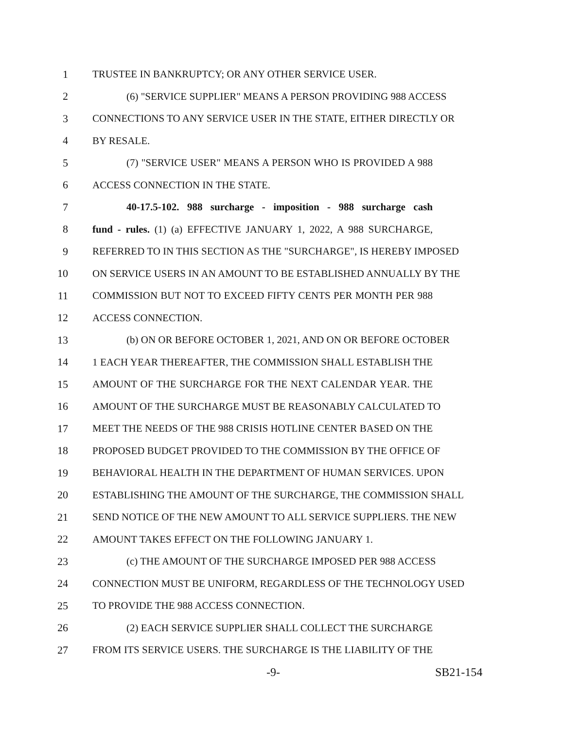1 TRUSTEE IN BANKRUPTCY; OR ANY OTHER SERVICE USER.
2 (6) "SERVICE SUPPLIER" MEANS A PERSON PROVIDING 988 ACCESS
3 CONNECTIONS TO ANY SERVICE USER IN THE STATE, EITHER DIRECTLY OR
4 BY RESALE.
5 (7) "SERVICE USER" MEANS A PERSON WHO IS PROVIDED A 988
6 ACCESS CONNECTION IN THE STATE.
7 40-17.5-102. 988 surcharge - imposition - 988 surcharge cash
8 fund - rules. (1) (a) EFFECTIVE JANUARY 1, 2022, A 988 SURCHARGE,
9 REFERRED TO IN THIS SECTION AS THE "SURCHARGE", IS HEREBY IMPOSED
10 ON SERVICE USERS IN AN AMOUNT TO BE ESTABLISHED ANNUALLY BY THE
11 COMMISSION BUT NOT TO EXCEED FIFTY CENTS PER MONTH PER 988
12 ACCESS CONNECTION.
13 (b) ON OR BEFORE OCTOBER 1, 2021, AND ON OR BEFORE OCTOBER
14 1 EACH YEAR THEREAFTER, THE COMMISSION SHALL ESTABLISH THE
15 AMOUNT OF THE SURCHARGE FOR THE NEXT CALENDAR YEAR. THE
16 AMOUNT OF THE SURCHARGE MUST BE REASONABLY CALCULATED TO
17 MEET THE NEEDS OF THE 988 CRISIS HOTLINE CENTER BASED ON THE
18 PROPOSED BUDGET PROVIDED TO THE COMMISSION BY THE OFFICE OF
19 BEHAVIORAL HEALTH IN THE DEPARTMENT OF HUMAN SERVICES. UPON
20 ESTABLISHING THE AMOUNT OF THE SURCHARGE, THE COMMISSION SHALL
21 SEND NOTICE OF THE NEW AMOUNT TO ALL SERVICE SUPPLIERS. THE NEW
22 AMOUNT TAKES EFFECT ON THE FOLLOWING JANUARY 1.
23 (c) THE AMOUNT OF THE SURCHARGE IMPOSED PER 988 ACCESS
24 CONNECTION MUST BE UNIFORM, REGARDLESS OF THE TECHNOLOGY USED
25 TO PROVIDE THE 988 ACCESS CONNECTION.
26 (2) EACH SERVICE SUPPLIER SHALL COLLECT THE SURCHARGE
27 FROM ITS SERVICE USERS. THE SURCHARGE IS THE LIABILITY OF THE
-9- SB21-154